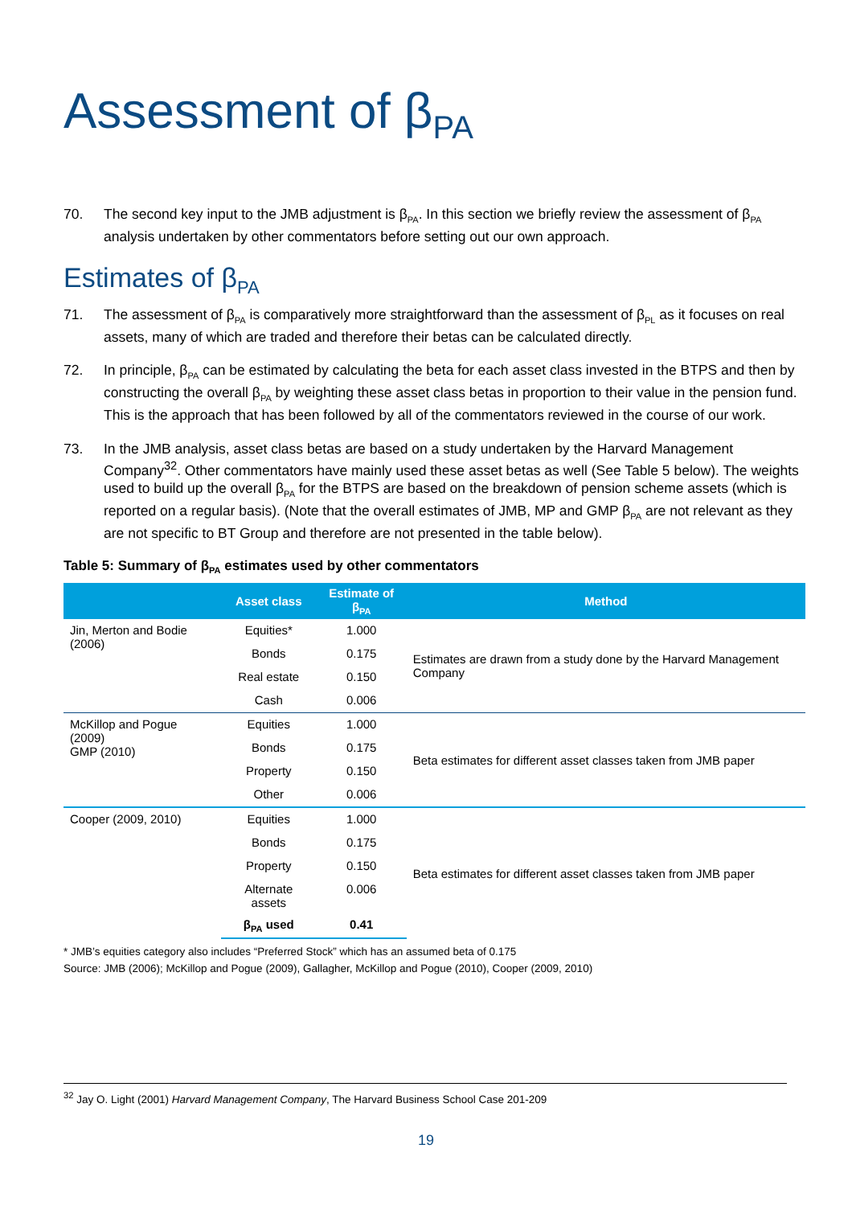Assessment of β<sub>PA</sub>
70. The second key input to the JMB adjustment is β<sub>PA</sub>. In this section we briefly review the assessment of β<sub>PA</sub> analysis undertaken by other commentators before setting out our own approach.
Estimates of β<sub>PA</sub>
71. The assessment of β<sub>PA</sub> is comparatively more straightforward than the assessment of β<sub>PL</sub> as it focuses on real assets, many of which are traded and therefore their betas can be calculated directly.
72. In principle, β<sub>PA</sub> can be estimated by calculating the beta for each asset class invested in the BTPS and then by constructing the overall β<sub>PA</sub> by weighting these asset class betas in proportion to their value in the pension fund. This is the approach that has been followed by all of the commentators reviewed in the course of our work.
73. In the JMB analysis, asset class betas are based on a study undertaken by the Harvard Management Company<sup>32</sup>. Other commentators have mainly used these asset betas as well (See Table 5 below). The weights used to build up the overall β<sub>PA</sub> for the BTPS are based on the breakdown of pension scheme assets (which is reported on a regular basis). (Note that the overall estimates of JMB, MP and GMP β<sub>PA</sub> are not relevant as they are not specific to BT Group and therefore are not presented in the table below).
Table 5: Summary of β<sub>PA</sub> estimates used by other commentators
| | Asset class | Estimate of β<sub>PA</sub> | Method |
| --- | --- | --- | --- |
| Jin, Merton and Bodie (2006) | Equities* | 1.000 | Estimates are drawn from a study done by the Harvard Management Company |
| | Bonds | 0.175 | |
| | Real estate | 0.150 | |
| | Cash | 0.006 | |
| McKillop and Pogue (2009) GMP (2010) | Equities | 1.000 | Beta estimates for different asset classes taken from JMB paper |
| | Bonds | 0.175 | |
| | Property | 0.150 | |
| | Other | 0.006 | |
| Cooper (2009, 2010) | Equities | 1.000 | Beta estimates for different asset classes taken from JMB paper |
| | Bonds | 0.175 | |
| | Property | 0.150 | |
| | Alternate assets | 0.006 | |
| | β<sub>PA</sub> used | 0.41 | |
* JMB’s equities category also includes “Preferred Stock” which has an assumed beta of 0.175
Source: JMB (2006); McKillop and Pogue (2009), Gallagher, McKillop and Pogue (2010), Cooper (2009, 2010)
<sup>32</sup> Jay O. Light (2001) Harvard Management Company, The Harvard Business School Case 201-209
19